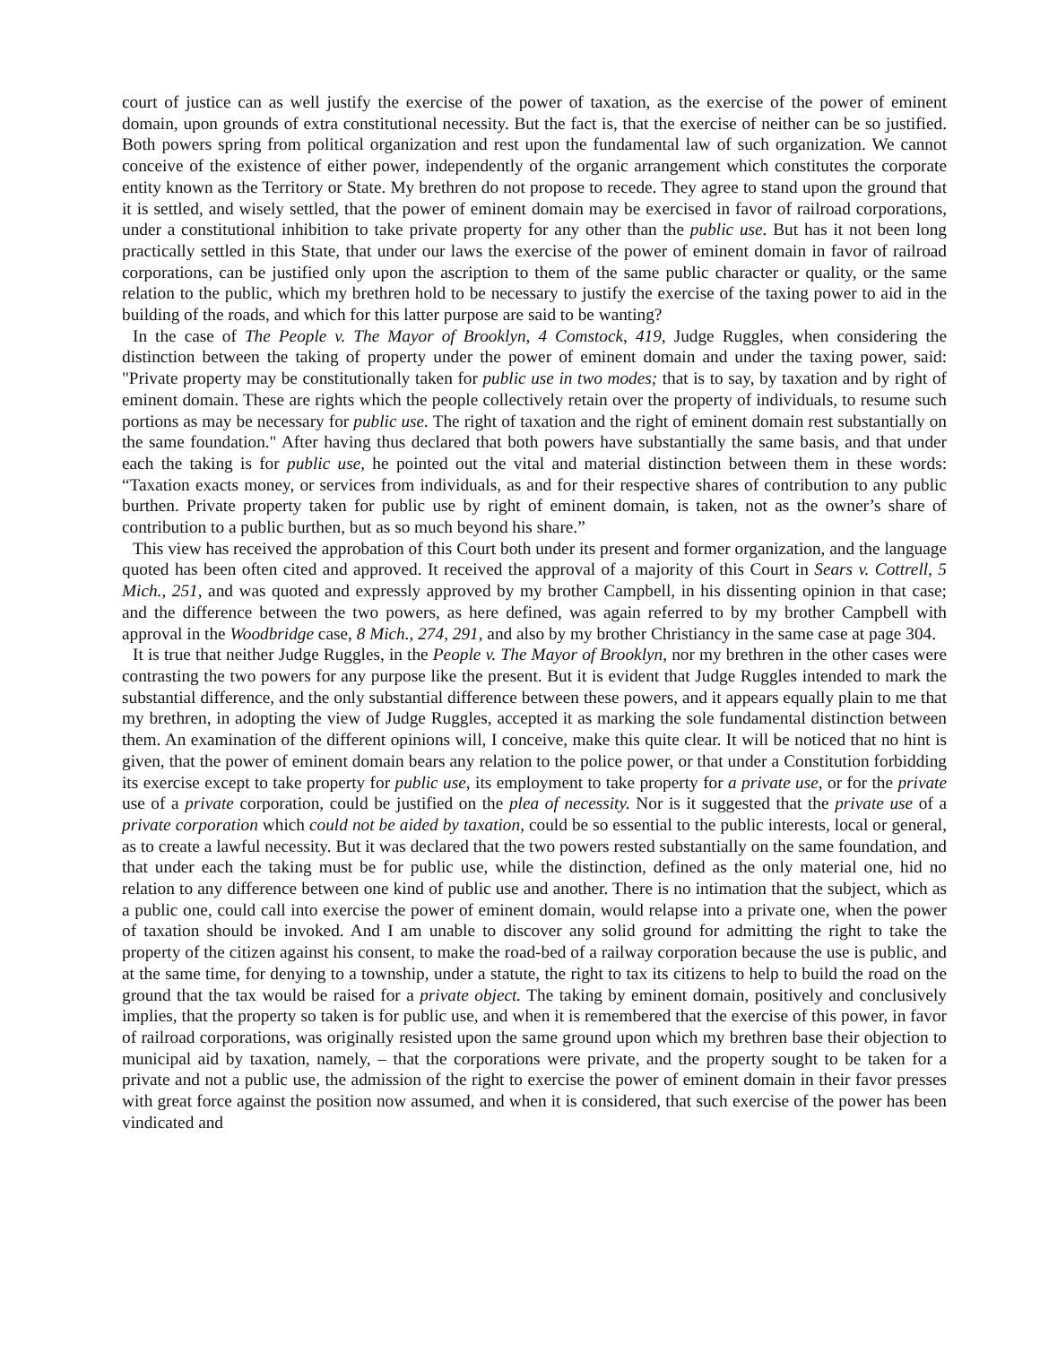court of justice can as well justify the exercise of the power of taxation, as the exercise of the power of eminent domain, upon grounds of extra constitutional necessity. But the fact is, that the exercise of neither can be so justified. Both powers spring from political organization and rest upon the fundamental law of such organization. We cannot conceive of the existence of either power, independently of the organic arrangement which constitutes the corporate entity known as the Territory or State. My brethren do not propose to recede. They agree to stand upon the ground that it is settled, and wisely settled, that the power of eminent domain may be exercised in favor of railroad corporations, under a constitutional inhibition to take private property for any other than the public use. But has it not been long practically settled in this State, that under our laws the exercise of the power of eminent domain in favor of railroad corporations, can be justified only upon the ascription to them of the same public character or quality, or the same relation to the public, which my brethren hold to be necessary to justify the exercise of the taxing power to aid in the building of the roads, and which for this latter purpose are said to be wanting?
In the case of The People v. The Mayor of Brooklyn, 4 Comstock, 419, Judge Ruggles, when considering the distinction between the taking of property under the power of eminent domain and under the taxing power, said: "Private property may be constitutionally taken for public use in two modes; that is to say, by taxation and by right of eminent domain. These are rights which the people collectively retain over the property of individuals, to resume such portions as may be necessary for public use. The right of taxation and the right of eminent domain rest substantially on the same foundation." After having thus declared that both powers have substantially the same basis, and that under each the taking is for public use, he pointed out the vital and material distinction between them in these words: “Taxation exacts money, or services from individuals, as and for their respective shares of contribution to any public burthen. Private property taken for public use by right of eminent domain, is taken, not as the owner’s share of contribution to a public burthen, but as so much beyond his share.”
This view has received the approbation of this Court both under its present and former organization, and the language quoted has been often cited and approved. It received the approval of a majority of this Court in Sears v. Cottrell, 5 Mich., 251, and was quoted and expressly approved by my brother Campbell, in his dissenting opinion in that case; and the difference between the two powers, as here defined, was again referred to by my brother Campbell with approval in the Woodbridge case, 8 Mich., 274, 291, and also by my brother Christiancy in the same case at page 304.
It is true that neither Judge Ruggles, in the People v. The Mayor of Brooklyn, nor my brethren in the other cases were contrasting the two powers for any purpose like the present. But it is evident that Judge Ruggles intended to mark the substantial difference, and the only substantial difference between these powers, and it appears equally plain to me that my brethren, in adopting the view of Judge Ruggles, accepted it as marking the sole fundamental distinction between them. An examination of the different opinions will, I conceive, make this quite clear. It will be noticed that no hint is given, that the power of eminent domain bears any relation to the police power, or that under a Constitution forbidding its exercise except to take property for public use, its employment to take property for a private use, or for the private use of a private corporation, could be justified on the plea of necessity. Nor is it suggested that the private use of a private corporation which could not be aided by taxation, could be so essential to the public interests, local or general, as to create a lawful necessity. But it was declared that the two powers rested substantially on the same foundation, and that under each the taking must be for public use, while the distinction, defined as the only material one, hid no relation to any difference between one kind of public use and another. There is no intimation that the subject, which as a public one, could call into exercise the power of eminent domain, would relapse into a private one, when the power of taxation should be invoked. And I am unable to discover any solid ground for admitting the right to take the property of the citizen against his consent, to make the road-bed of a railway corporation because the use is public, and at the same time, for denying to a township, under a statute, the right to tax its citizens to help to build the road on the ground that the tax would be raised for a private object. The taking by eminent domain, positively and conclusively implies, that the property so taken is for public use, and when it is remembered that the exercise of this power, in favor of railroad corporations, was originally resisted upon the same ground upon which my brethren base their objection to municipal aid by taxation, namely, – that the corporations were private, and the property sought to be taken for a private and not a public use, the admission of the right to exercise the power of eminent domain in their favor presses with great force against the position now assumed, and when it is considered, that such exercise of the power has been vindicated and